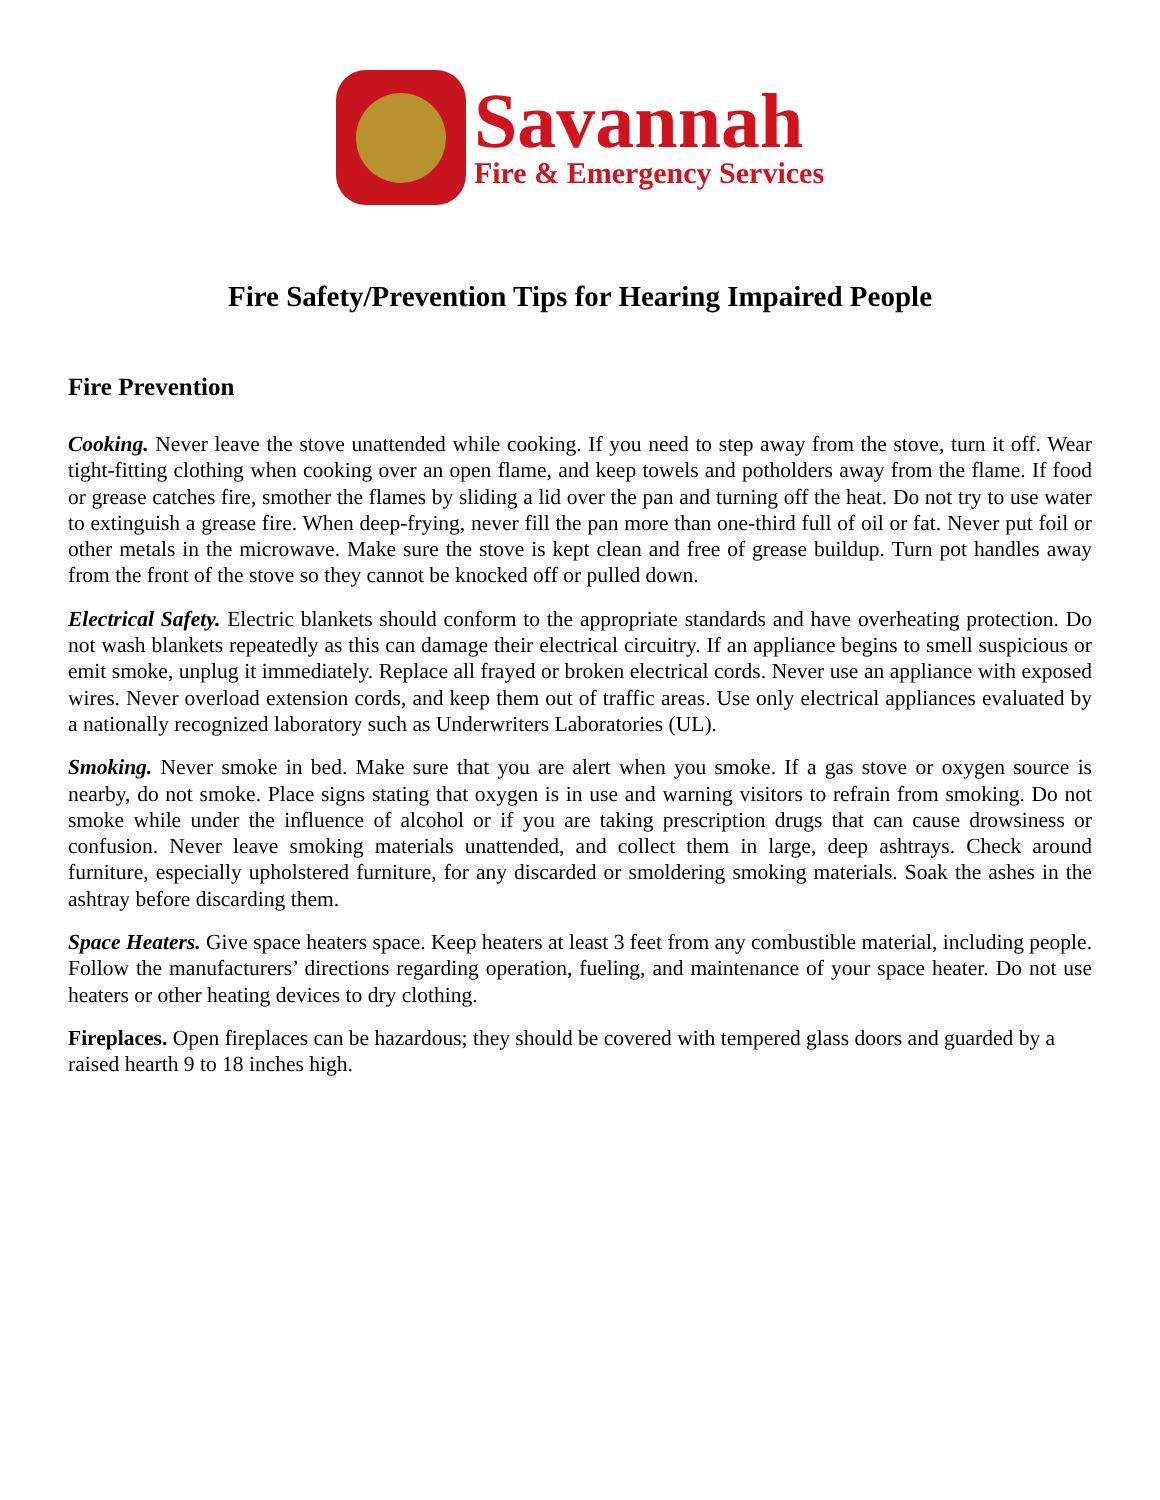Savannah
Fire & Emergency Services
Fire Safety/Prevention Tips for Hearing Impaired People
Fire Prevention
Cooking. Never leave the stove unattended while cooking. If you need to step away from the stove, turn it off. Wear tight-fitting clothing when cooking over an open flame, and keep towels and potholders away from the flame. If food or grease catches fire, smother the flames by sliding a lid over the pan and turning off the heat. Do not try to use water to extinguish a grease fire. When deep-frying, never fill the pan more than one-third full of oil or fat. Never put foil or other metals in the microwave. Make sure the stove is kept clean and free of grease buildup. Turn pot handles away from the front of the stove so they cannot be knocked off or pulled down.
Electrical Safety. Electric blankets should conform to the appropriate standards and have overheating protection. Do not wash blankets repeatedly as this can damage their electrical circuitry. If an appliance begins to smell suspicious or emit smoke, unplug it immediately. Replace all frayed or broken electrical cords. Never use an appliance with exposed wires. Never overload extension cords, and keep them out of traffic areas. Use only electrical appliances evaluated by a nationally recognized laboratory such as Underwriters Laboratories (UL).
Smoking. Never smoke in bed. Make sure that you are alert when you smoke. If a gas stove or oxygen source is nearby, do not smoke. Place signs stating that oxygen is in use and warning visitors to refrain from smoking. Do not smoke while under the influence of alcohol or if you are taking prescription drugs that can cause drowsiness or confusion. Never leave smoking materials unattended, and collect them in large, deep ashtrays. Check around furniture, especially upholstered furniture, for any discarded or smoldering smoking materials. Soak the ashes in the ashtray before discarding them.
Space Heaters. Give space heaters space. Keep heaters at least 3 feet from any combustible material, including people. Follow the manufacturers’ directions regarding operation, fueling, and maintenance of your space heater. Do not use heaters or other heating devices to dry clothing.
Fireplaces. Open fireplaces can be hazardous; they should be covered with tempered glass doors and guarded by a raised hearth 9 to 18 inches high.